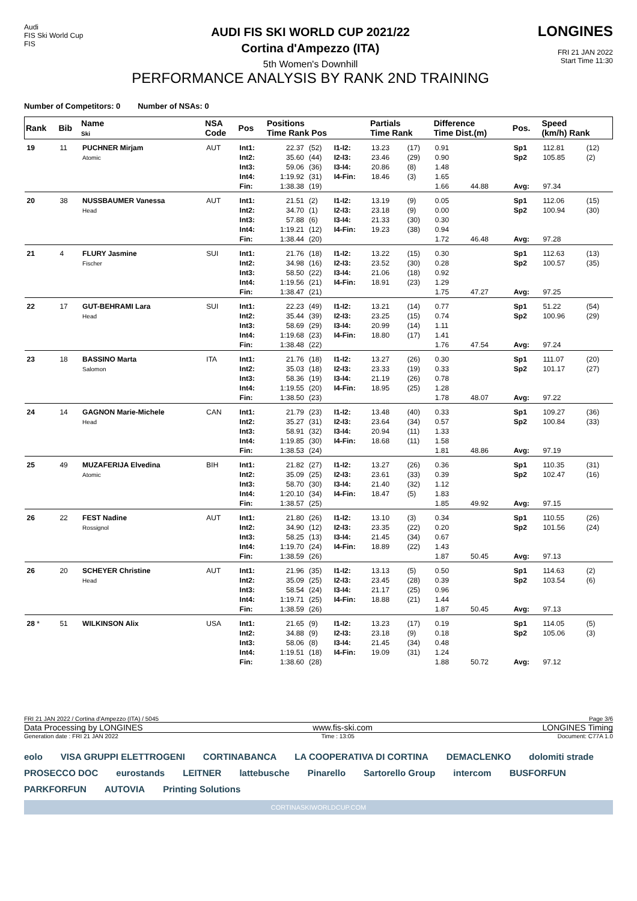Audi
FIS Ski World Cup
FIS
AUDI FIS SKI WORLD CUP 2021/22
Cortina d'Ampezzo (ITA)
5th Women's Downhill
PERFORMANCE ANALYSIS BY RANK 2ND TRAINING
LONGINES
FRI 21 JAN 2022
Start Time 11:30
Number of Competitors: 0 Number of NSAs: 0
| Rank | Bib | Name Ski | NSA Code | Pos | Positions Time Rank Pos | | | Partials Time Rank | | Difference Time Dist.(m) | | Pos. | Speed (km/h) Rank | |
| --- | --- | --- | --- | --- | --- | --- | --- | --- | --- | --- | --- | --- | --- | --- |
| 19 | 11 | PUCHNER Mirjam Atomic | AUT | Int1: Int2: Int3: Int4: Fin: | 22.37 35.60 59.06 1:19.92 1:38.38 | (52) (44) (36) (31) (19) | I1-I2: I2-I3: I3-I4: I4-Fin: | 13.23 23.46 20.86 18.46 | (17) (29) (8) (3) | 0.91 0.90 1.48 1.65 1.66 | 44.88 | Sp1 Sp2 Avg: | 112.81 105.85 97.34 | (12) (2) |
| 20 | 38 | NUSSBAUMER Vanessa Head | AUT | Int1: Int2: Int3: Int4: Fin: | 21.51 34.70 57.88 1:19.21 1:38.44 | (2) (1) (6) (12) (20) | I1-I2: I2-I3: I3-I4: I4-Fin: | 13.19 23.18 21.33 19.23 | (9) (9) (30) (38) | 0.05 0.00 0.30 0.94 1.72 | 46.48 | Sp1 Sp2 Avg: | 112.06 100.94 97.28 | (15) (30) |
| 21 | 4 | FLURY Jasmine Fischer | SUI | Int1: Int2: Int3: Int4: Fin: | 21.76 34.98 58.50 1:19.56 1:38.47 | (18) (16) (22) (21) (21) | I1-I2: I2-I3: I3-I4: I4-Fin: | 13.22 23.52 21.06 18.91 | (15) (30) (18) (23) | 0.30 0.28 0.92 1.29 1.75 | 47.27 | Sp1 Sp2 Avg: | 112.63 100.57 97.25 | (13) (35) |
| 22 | 17 | GUT-BEHRAMI Lara Head | SUI | Int1: Int2: Int3: Int4: Fin: | 22.23 35.44 58.69 1:19.68 1:38.48 | (49) (39) (29) (23) (22) | I1-I2: I2-I3: I3-I4: I4-Fin: | 13.21 23.25 20.99 18.80 | (14) (15) (14) (17) | 0.77 0.74 1.11 1.41 1.76 | 47.54 | Sp1 Sp2 Avg: | 51.22 100.96 97.24 | (54) (29) |
| 23 | 18 | BASSINO Marta Salomon | ITA | Int1: Int2: Int3: Int4: Fin: | 21.76 35.03 58.36 1:19.55 1:38.50 | (18) (18) (19) (20) (23) | I1-I2: I2-I3: I3-I4: I4-Fin: | 13.27 23.33 21.19 18.95 | (26) (19) (26) (25) | 0.30 0.33 0.78 1.28 1.78 | 48.07 | Sp1 Sp2 Avg: | 111.07 101.17 97.22 | (20) (27) |
| 24 | 14 | GAGNON Marie-Michele Head | CAN | Int1: Int2: Int3: Int4: Fin: | 21.79 35.27 58.91 1:19.85 1:38.53 | (23) (31) (32) (30) (24) | I1-I2: I2-I3: I3-I4: I4-Fin: | 13.48 23.64 20.94 18.68 | (40) (34) (11) (11) | 0.33 0.57 1.33 1.58 1.81 | 48.86 | Sp1 Sp2 Avg: | 109.27 100.84 97.19 | (36) (33) |
| 25 | 49 | MUZAFERIJA Elvedina Atomic | BIH | Int1: Int2: Int3: Int4: Fin: | 21.82 35.09 58.70 1:20.10 1:38.57 | (27) (25) (30) (34) (25) | I1-I2: I2-I3: I3-I4: I4-Fin: | 13.27 23.61 21.40 18.47 | (26) (33) (32) (5) | 0.36 0.39 1.12 1.83 1.85 | 49.92 | Sp1 Sp2 Avg: | 110.35 102.47 97.15 | (31) (16) |
| 26 | 22 | FEST Nadine Rossignol | AUT | Int1: Int2: Int3: Int4: Fin: | 21.80 34.90 58.25 1:19.70 1:38.59 | (26) (12) (13) (24) (26) | I1-I2: I2-I3: I3-I4: I4-Fin: | 13.10 23.35 21.45 18.89 | (3) (22) (34) (22) | 0.34 0.20 0.67 1.43 1.87 | 50.45 | Sp1 Sp2 Avg: | 110.55 101.56 97.13 | (26) (24) |
| 26 | 20 | SCHEYER Christine Head | AUT | Int1: Int2: Int3: Int4: Fin: | 21.96 35.09 58.54 1:19.71 1:38.59 | (35) (25) (24) (25) (26) | I1-I2: I2-I3: I3-I4: I4-Fin: | 13.13 23.45 21.17 18.88 | (5) (28) (25) (21) | 0.50 0.39 0.96 1.44 1.87 | 50.45 | Sp1 Sp2 Avg: | 114.63 103.54 97.13 | (2) (6) |
| 28 * | 51 | WILKINSON Alix | USA | Int1: Int2: Int3: Int4: Fin: | 21.65 34.88 58.06 1:19.51 1:38.60 | (9) (9) (8) (18) (28) | I1-I2: I2-I3: I3-I4: I4-Fin: | 13.23 23.18 21.45 19.09 | (17) (9) (34) (31) | 0.19 0.18 0.48 1.24 1.88 | 50.72 | Sp1 Sp2 Avg: | 114.05 105.06 97.12 | (5) (3) |
FRI 21 JAN 2022 / Cortina d'Ampezzo (ITA) / 5045 Page 3/6
Data Processing by LONGINES www.fis-ski.com LONGINES Timing
Generation date : FRI 21 JAN 2022 Time : 13:05 Document: C77A 1.0
eolo VISA GRUPPI ELETTROGENI CORTINABANCA LA COOPERATIVA DI CORTINA DEMACLENKO dolomiti strade PROSECCO DOC eurostands LEITNER lattebusche Pinarello Sartorello Group intercom BUSFORFUN PARKFORFUN AUTOVIA Printing Solutions
CORTINASKIWORLDCUP.COM